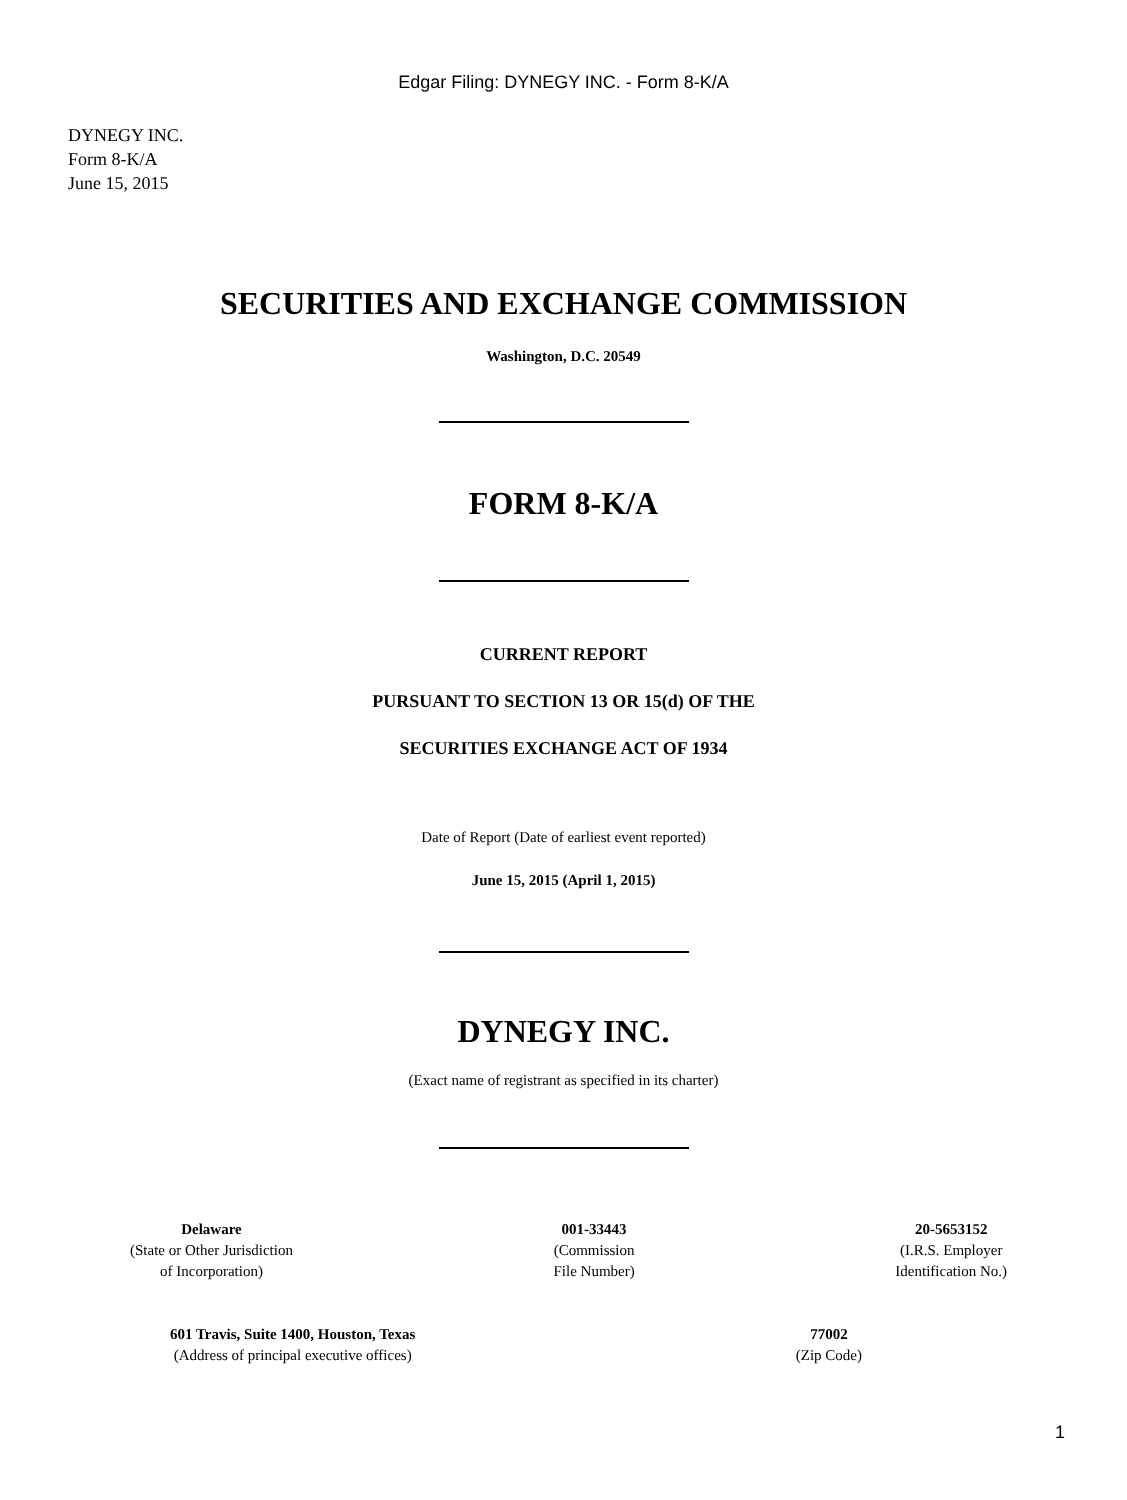Edgar Filing: DYNEGY INC. - Form 8-K/A
DYNEGY INC.
Form 8-K/A
June 15, 2015
SECURITIES AND EXCHANGE COMMISSION
Washington, D.C. 20549
FORM 8-K/A
CURRENT REPORT
PURSUANT TO SECTION 13 OR 15(d) OF THE
SECURITIES EXCHANGE ACT OF 1934
Date of Report (Date of earliest event reported)
June 15, 2015 (April 1, 2015)
DYNEGY INC.
(Exact name of registrant as specified in its charter)
Delaware
(State or Other Jurisdiction
of Incorporation)
001-33443
(Commission
File Number)
20-5653152
(I.R.S. Employer
Identification No.)
601 Travis, Suite 1400, Houston, Texas
(Address of principal executive offices)
77002
(Zip Code)
1